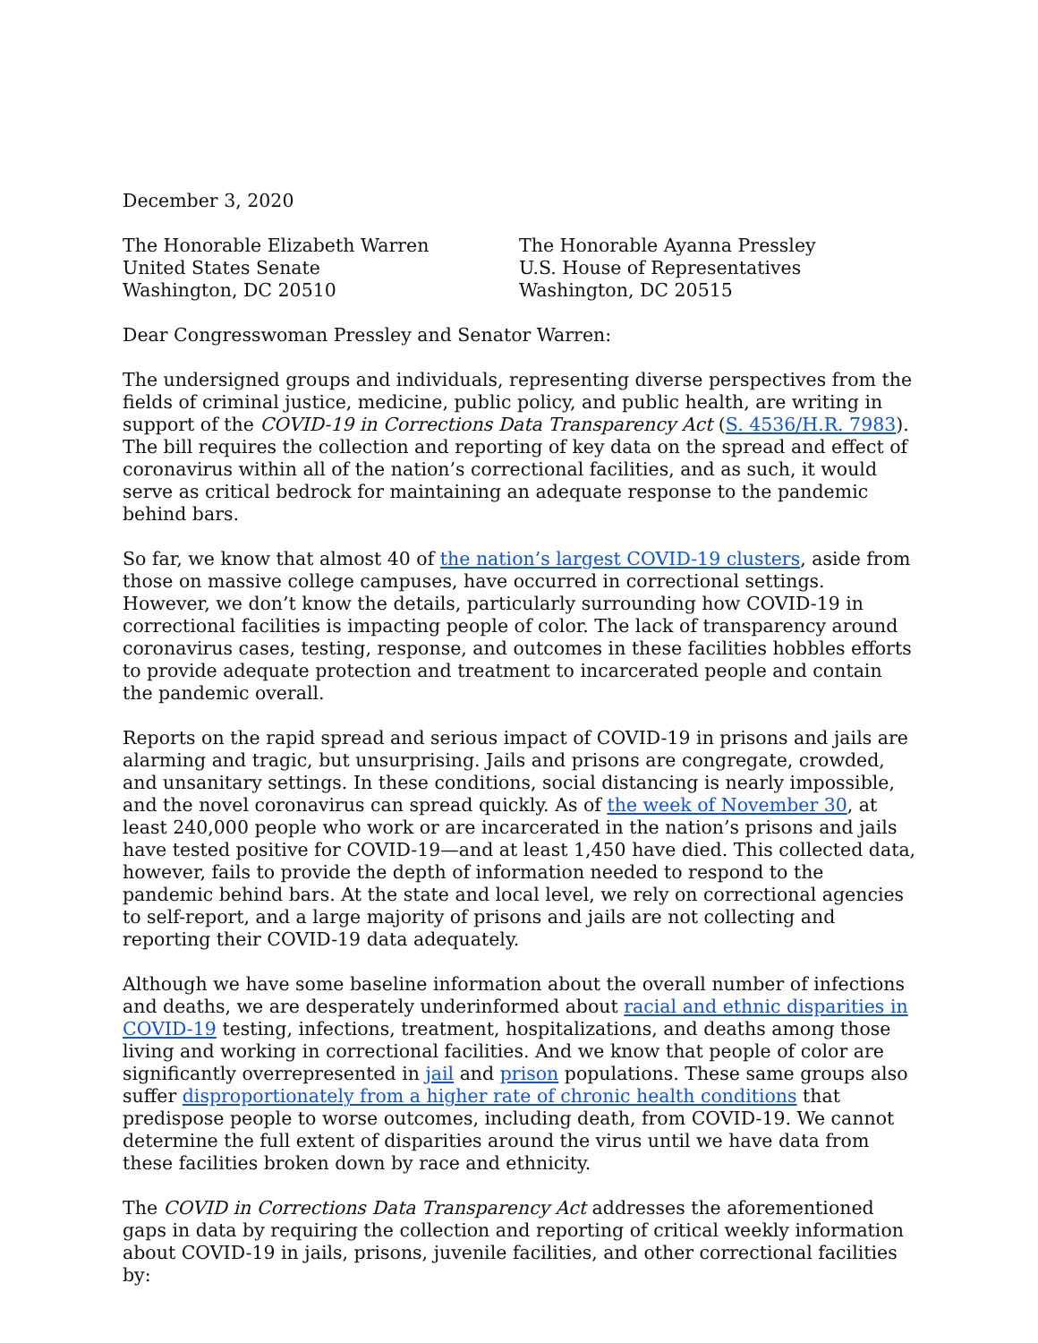December 3, 2020
The Honorable Elizabeth Warren
United States Senate
Washington, DC 20510
The Honorable Ayanna Pressley
U.S. House of Representatives
Washington, DC 20515
Dear Congresswoman Pressley and Senator Warren:
The undersigned groups and individuals, representing diverse perspectives from the fields of criminal justice, medicine, public policy, and public health, are writing in support of the COVID-19 in Corrections Data Transparency Act (S. 4536/H.R. 7983). The bill requires the collection and reporting of key data on the spread and effect of coronavirus within all of the nation’s correctional facilities, and as such, it would serve as critical bedrock for maintaining an adequate response to the pandemic behind bars.
So far, we know that almost 40 of the nation’s largest COVID-19 clusters, aside from those on massive college campuses, have occurred in correctional settings. However, we don’t know the details, particularly surrounding how COVID-19 in correctional facilities is impacting people of color. The lack of transparency around coronavirus cases, testing, response, and outcomes in these facilities hobbles efforts to provide adequate protection and treatment to incarcerated people and contain the pandemic overall.
Reports on the rapid spread and serious impact of COVID-19 in prisons and jails are alarming and tragic, but unsurprising. Jails and prisons are congregate, crowded, and unsanitary settings. In these conditions, social distancing is nearly impossible, and the novel coronavirus can spread quickly. As of the week of November 30, at least 240,000 people who work or are incarcerated in the nation’s prisons and jails have tested positive for COVID-19—and at least 1,450 have died. This collected data, however, fails to provide the depth of information needed to respond to the pandemic behind bars. At the state and local level, we rely on correctional agencies to self-report, and a large majority of prisons and jails are not collecting and reporting their COVID-19 data adequately.
Although we have some baseline information about the overall number of infections and deaths, we are desperately underinformed about racial and ethnic disparities in COVID-19 testing, infections, treatment, hospitalizations, and deaths among those living and working in correctional facilities. And we know that people of color are significantly overrepresented in jail and prison populations. These same groups also suffer disproportionately from a higher rate of chronic health conditions that predispose people to worse outcomes, including death, from COVID-19. We cannot determine the full extent of disparities around the virus until we have data from these facilities broken down by race and ethnicity.
The COVID in Corrections Data Transparency Act addresses the aforementioned gaps in data by requiring the collection and reporting of critical weekly information about COVID-19 in jails, prisons, juvenile facilities, and other correctional facilities by: